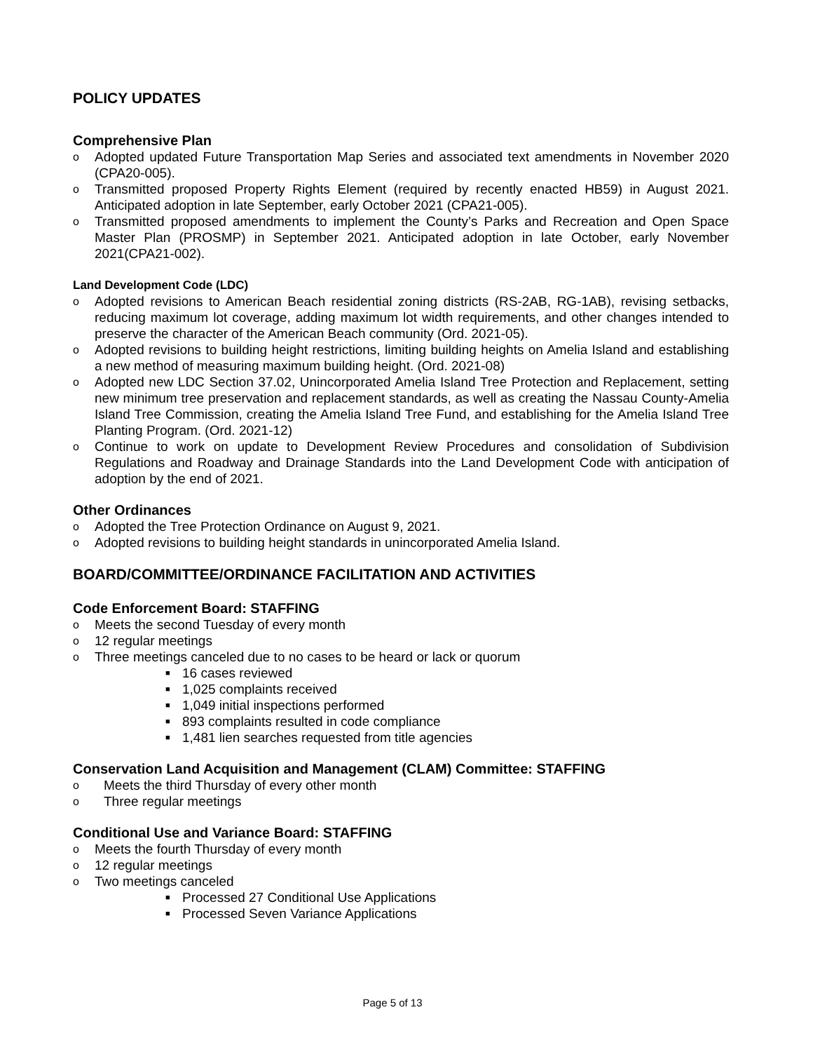POLICY UPDATES
Comprehensive Plan
o Adopted updated Future Transportation Map Series and associated text amendments in November 2020 (CPA20-005).
o Transmitted proposed Property Rights Element (required by recently enacted HB59) in August 2021. Anticipated adoption in late September, early October 2021 (CPA21-005).
o Transmitted proposed amendments to implement the County’s Parks and Recreation and Open Space Master Plan (PROSMP) in September 2021. Anticipated adoption in late October, early November 2021(CPA21-002).
Land Development Code (LDC)
o Adopted revisions to American Beach residential zoning districts (RS-2AB, RG-1AB), revising setbacks, reducing maximum lot coverage, adding maximum lot width requirements, and other changes intended to preserve the character of the American Beach community (Ord. 2021-05).
o Adopted revisions to building height restrictions, limiting building heights on Amelia Island and establishing a new method of measuring maximum building height. (Ord. 2021-08)
o Adopted new LDC Section 37.02, Unincorporated Amelia Island Tree Protection and Replacement, setting new minimum tree preservation and replacement standards, as well as creating the Nassau County-Amelia Island Tree Commission, creating the Amelia Island Tree Fund, and establishing for the Amelia Island Tree Planting Program. (Ord. 2021-12)
o Continue to work on update to Development Review Procedures and consolidation of Subdivision Regulations and Roadway and Drainage Standards into the Land Development Code with anticipation of adoption by the end of 2021.
Other Ordinances
o Adopted the Tree Protection Ordinance on August 9, 2021.
o Adopted revisions to building height standards in unincorporated Amelia Island.
BOARD/COMMITTEE/ORDINANCE FACILITATION AND ACTIVITIES
Code Enforcement Board: STAFFING
o Meets the second Tuesday of every month
o 12 regular meetings
o Three meetings canceled due to no cases to be heard or lack or quorum
■ 16 cases reviewed
■ 1,025 complaints received
■ 1,049 initial inspections performed
■ 893 complaints resulted in code compliance
■ 1,481 lien searches requested from title agencies
Conservation Land Acquisition and Management (CLAM) Committee: STAFFING
o Meets the third Thursday of every other month
o Three regular meetings
Conditional Use and Variance Board: STAFFING
o Meets the fourth Thursday of every month
o 12 regular meetings
o Two meetings canceled
■ Processed 27 Conditional Use Applications
■ Processed Seven Variance Applications
Page 5 of 13